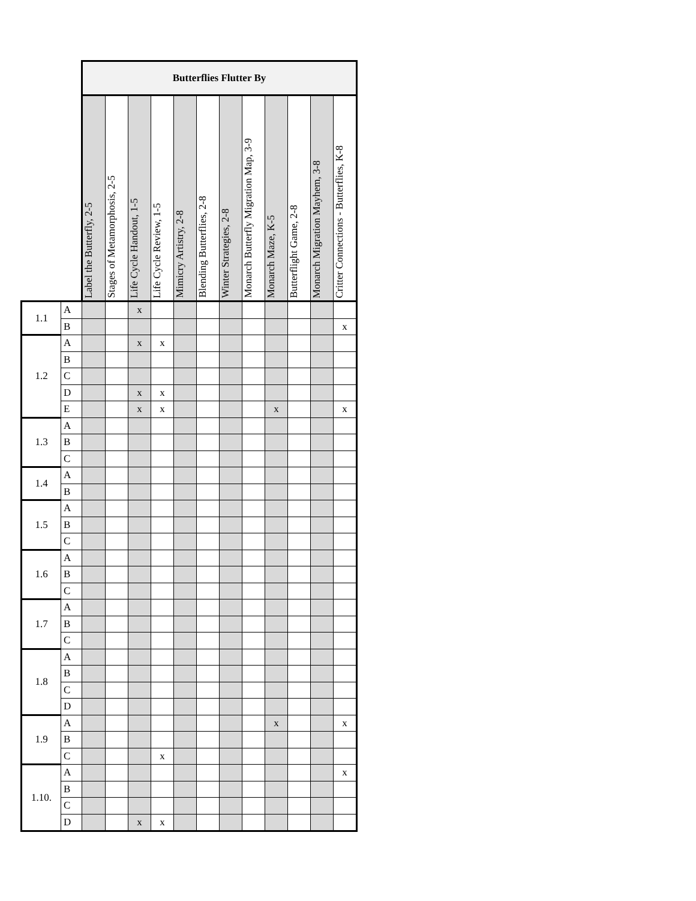| | | Butterflies Flutter By | | | | | | | | | | | |
| | | Label the Butterfly, 2-5 | Stages of Metamorphosis, 2-5 | Life Cycle Handout, 1-5 | Life Cycle Review, 1-5 | Mimicry Artistry, 2-8 | Blending Butterflies, 2-8 | Winter Strategies, 2-8 | Monarch Butterfly Migration Map, 3-9 | Monarch Maze, K-5 | Butterflight Game, 2-8 | Monarch Migration Mayhem, 3-8 | Critter Connections - Butterflies, K-8 |
| 1.1 | A | | | x | | | | | | | | | |
| | B | | | | | | | | | | | | x |
| 1.2 | A | | | x | x | | | | | | | | |
| | B | | | | | | | | | | | | |
| | C | | | | | | | | | | | | |
| | D | | | x | x | | | | | | | | |
| | E | | | x | x | | | | | x | | | x |
| 1.3 | A | | | | | | | | | | | | |
| | B | | | | | | | | | | | | |
| | C | | | | | | | | | | | | |
| 1.4 | A | | | | | | | | | | | | |
| | B | | | | | | | | | | | | |
| 1.5 | A | | | | | | | | | | | | |
| | B | | | | | | | | | | | | |
| | C | | | | | | | | | | | | |
| 1.6 | A | | | | | | | | | | | | |
| | B | | | | | | | | | | | | |
| | C | | | | | | | | | | | | |
| 1.7 | A | | | | | | | | | | | | |
| | B | | | | | | | | | | | | |
| | C | | | | | | | | | | | | |
| 1.8 | A | | | | | | | | | | | | |
| | B | | | | | | | | | | | | |
| | C | | | | | | | | | | | | |
| | D | | | | | | | | | | | | |
| 1.9 | A | | | | | | | | | x | | | x |
| | B | | | | | | | | | | | | |
| | C | | | | x | | | | | | | | |
| 1.10. | A | | | | | | | | | | | | x |
| | B | | | | | | | | | | | | |
| | C | | | | | | | | | | | | |
| | D | | | x | x | | | | | | | | |